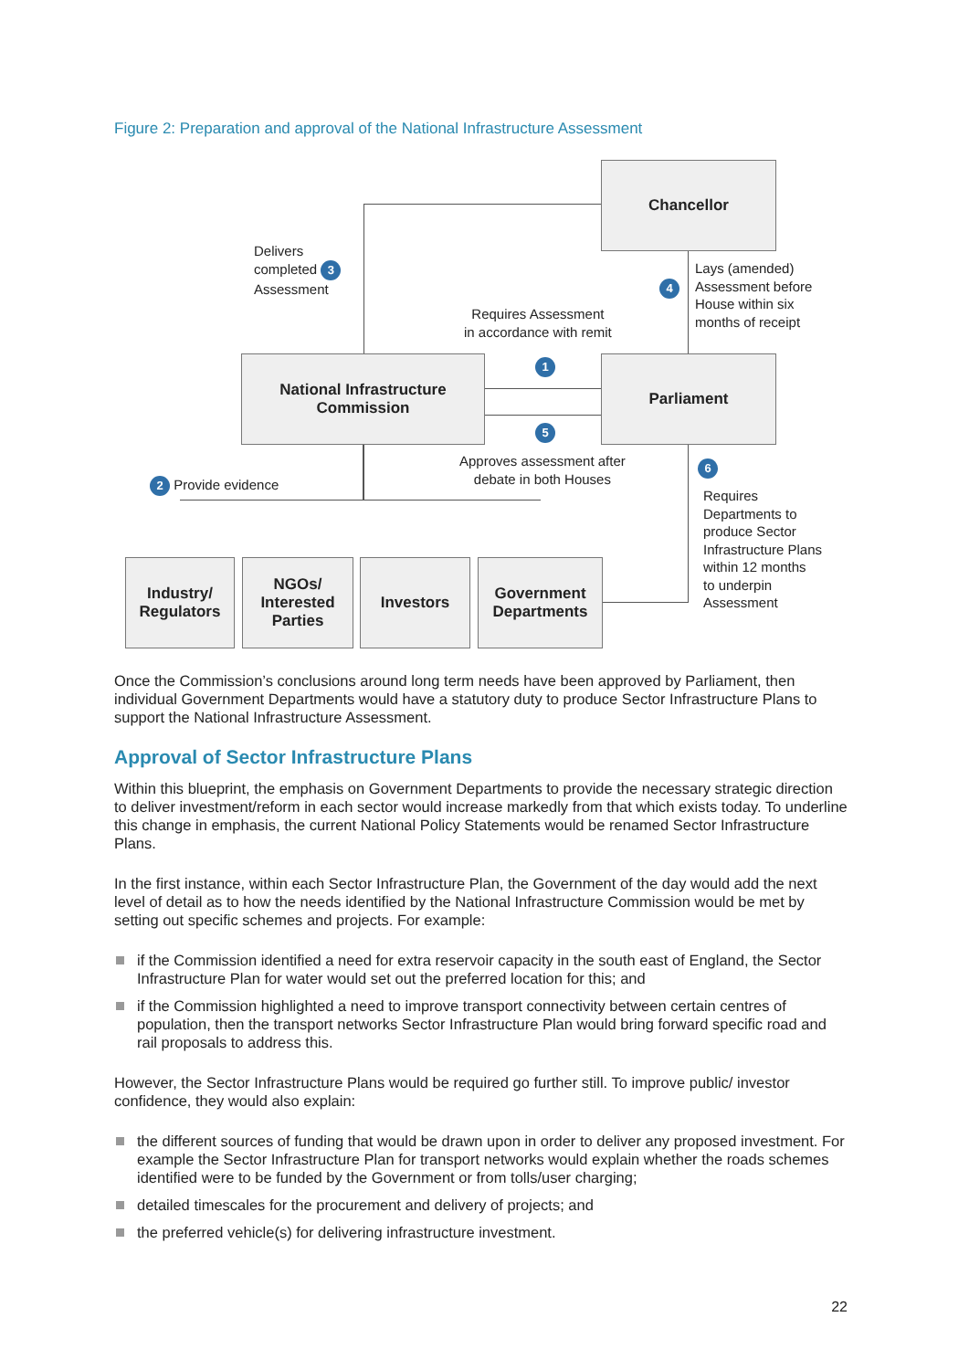Figure 2: Preparation and approval of the National Infrastructure Assessment
Chancellor
National Infrastructure
Commission
Parliament
Industry/
Regulators
NGOs/
Interested
Parties
Investors
Government
Departments
Delivers
completed 3
Assessment
4
Lays (amended)
Assessment before
House within six
months of receipt
Requires Assessment
in accordance with remit
1
5
Approves assessment after
debate in both Houses
2 Provide evidence
6
Requires
Departments to
produce Sector
Infrastructure Plans
within 12 months
to underpin
Assessment
Once the Commission’s conclusions around long term needs have been approved by Parliament, then individual Government Departments would have a statutory duty to produce Sector Infrastructure Plans to support the National Infrastructure Assessment.
Approval of Sector Infrastructure Plans
Within this blueprint, the emphasis on Government Departments to provide the necessary strategic direction to deliver investment/reform in each sector would increase markedly from that which exists today. To underline this change in emphasis, the current National Policy Statements would be renamed Sector Infrastructure Plans.
In the first instance, within each Sector Infrastructure Plan, the Government of the day would add the next level of detail as to how the needs identified by the National Infrastructure Commission would be met by setting out specific schemes and projects. For example:
if the Commission identified a need for extra reservoir capacity in the south east of England, the Sector Infrastructure Plan for water would set out the preferred location for this; and
if the Commission highlighted a need to improve transport connectivity between certain centres of population, then the transport networks Sector Infrastructure Plan would bring forward specific road and rail proposals to address this.
However, the Sector Infrastructure Plans would be required go further still. To improve public/ investor confidence, they would also explain:
the different sources of funding that would be drawn upon in order to deliver any proposed investment. For example the Sector Infrastructure Plan for transport networks would explain whether the roads schemes identified were to be funded by the Government or from tolls/user charging;
detailed timescales for the procurement and delivery of projects; and
the preferred vehicle(s) for delivering infrastructure investment.
22